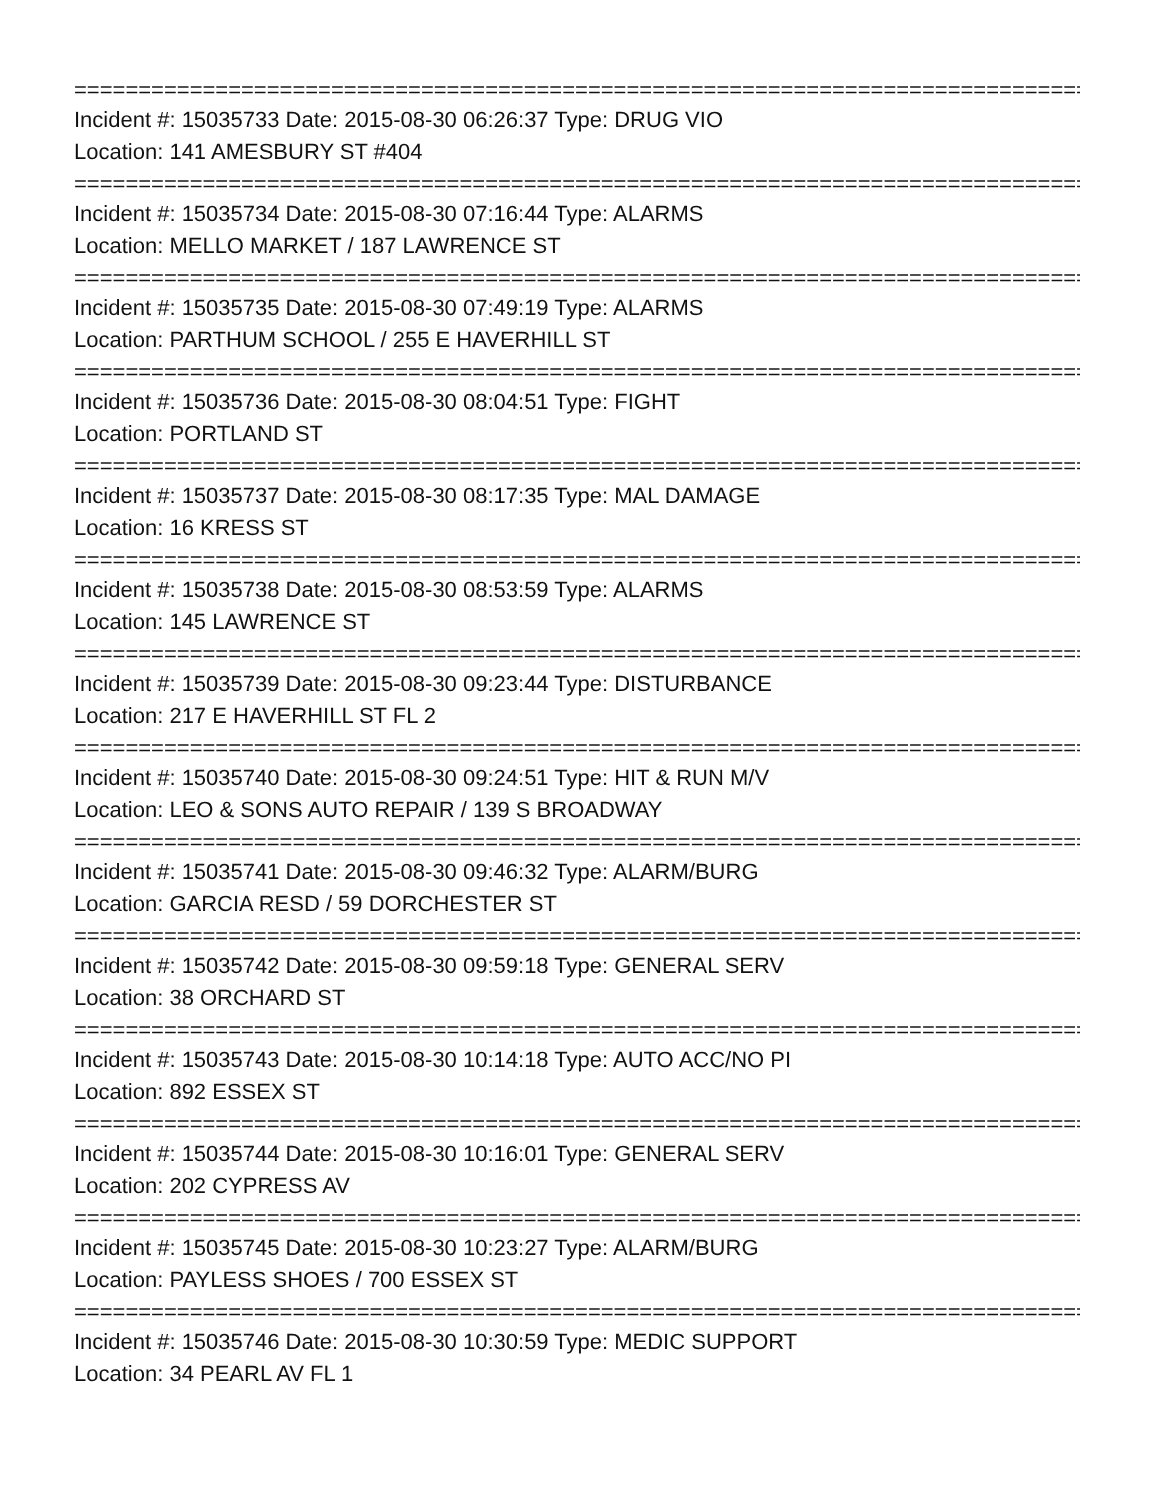================================================================================
Incident #: 15035733 Date: 2015-08-30 06:26:37 Type: DRUG VIO
Location: 141 AMESBURY ST #404
================================================================================
Incident #: 15035734 Date: 2015-08-30 07:16:44 Type: ALARMS
Location: MELLO MARKET / 187 LAWRENCE ST
================================================================================
Incident #: 15035735 Date: 2015-08-30 07:49:19 Type: ALARMS
Location: PARTHUM SCHOOL / 255 E HAVERHILL ST
================================================================================
Incident #: 15035736 Date: 2015-08-30 08:04:51 Type: FIGHT
Location: PORTLAND ST
================================================================================
Incident #: 15035737 Date: 2015-08-30 08:17:35 Type: MAL DAMAGE
Location: 16 KRESS ST
================================================================================
Incident #: 15035738 Date: 2015-08-30 08:53:59 Type: ALARMS
Location: 145 LAWRENCE ST
================================================================================
Incident #: 15035739 Date: 2015-08-30 09:23:44 Type: DISTURBANCE
Location: 217 E HAVERHILL ST FL 2
================================================================================
Incident #: 15035740 Date: 2015-08-30 09:24:51 Type: HIT & RUN M/V
Location: LEO & SONS AUTO REPAIR / 139 S BROADWAY
================================================================================
Incident #: 15035741 Date: 2015-08-30 09:46:32 Type: ALARM/BURG
Location: GARCIA RESD / 59 DORCHESTER ST
================================================================================
Incident #: 15035742 Date: 2015-08-30 09:59:18 Type: GENERAL SERV
Location: 38 ORCHARD ST
================================================================================
Incident #: 15035743 Date: 2015-08-30 10:14:18 Type: AUTO ACC/NO PI
Location: 892 ESSEX ST
================================================================================
Incident #: 15035744 Date: 2015-08-30 10:16:01 Type: GENERAL SERV
Location: 202 CYPRESS AV
================================================================================
Incident #: 15035745 Date: 2015-08-30 10:23:27 Type: ALARM/BURG
Location: PAYLESS SHOES / 700 ESSEX ST
================================================================================
Incident #: 15035746 Date: 2015-08-30 10:30:59 Type: MEDIC SUPPORT
Location: 34 PEARL AV FL 1